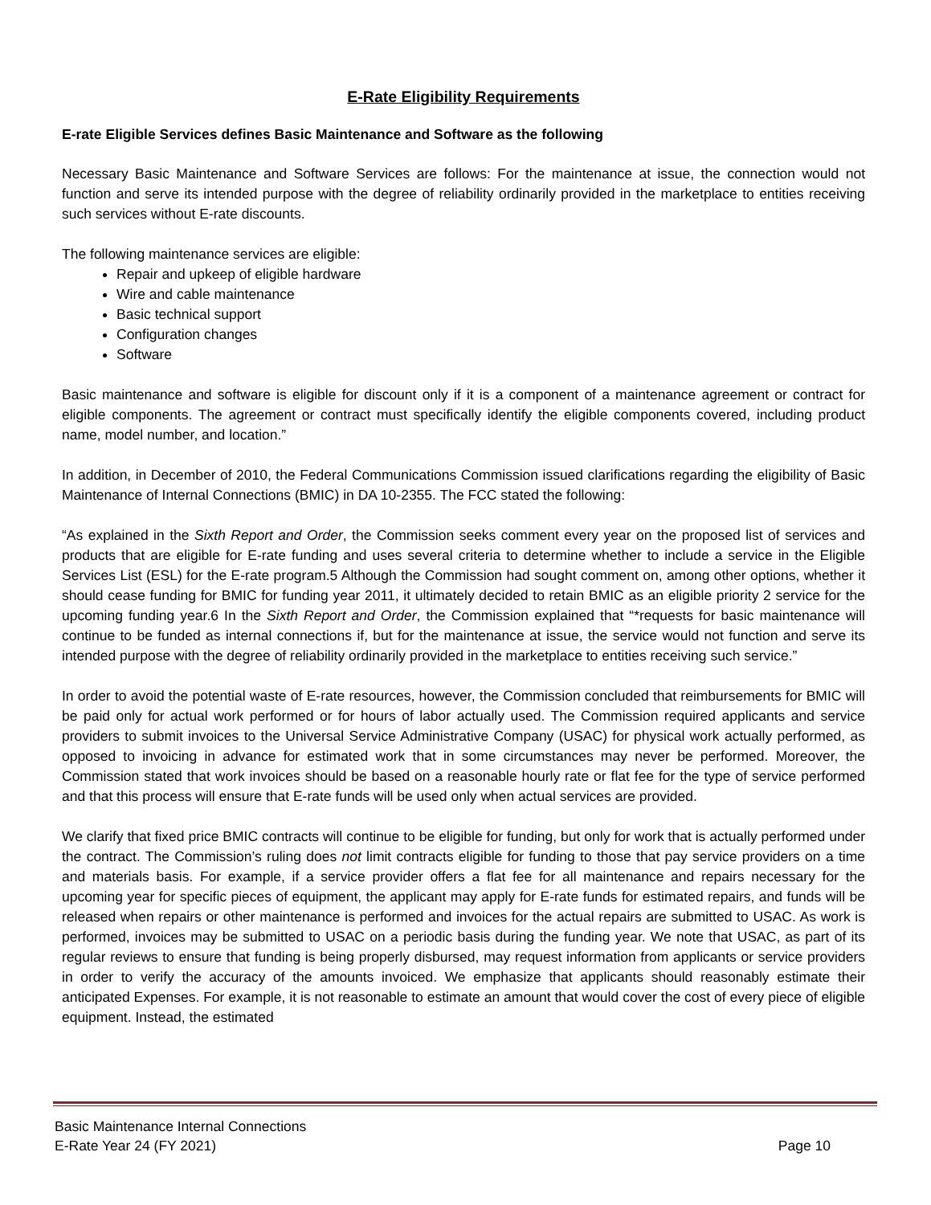E-Rate Eligibility Requirements
E-rate Eligible Services defines Basic Maintenance and Software as the following
Necessary Basic Maintenance and Software Services are follows: For the maintenance at issue, the connection would not function and serve its intended purpose with the degree of reliability ordinarily provided in the marketplace to entities receiving such services without E-rate discounts.
The following maintenance services are eligible:
Repair and upkeep of eligible hardware
Wire and cable maintenance
Basic technical support
Configuration changes
Software
Basic maintenance and software is eligible for discount only if it is a component of a maintenance agreement or contract for eligible components. The agreement or contract must specifically identify the eligible components covered, including product name, model number, and location.”
In addition, in December of 2010, the Federal Communications Commission issued clarifications regarding the eligibility of Basic Maintenance of Internal Connections (BMIC) in DA 10-2355. The FCC stated the following:
“As explained in the Sixth Report and Order, the Commission seeks comment every year on the proposed list of services and products that are eligible for E-rate funding and uses several criteria to determine whether to include a service in the Eligible Services List (ESL) for the E-rate program.5 Although the Commission had sought comment on, among other options, whether it should cease funding for BMIC for funding year 2011, it ultimately decided to retain BMIC as an eligible priority 2 service for the upcoming funding year.6 In the Sixth Report and Order, the Commission explained that “*requests for basic maintenance will continue to be funded as internal connections if, but for the maintenance at issue, the service would not function and serve its intended purpose with the degree of reliability ordinarily provided in the marketplace to entities receiving such service.”
In order to avoid the potential waste of E-rate resources, however, the Commission concluded that reimbursements for BMIC will be paid only for actual work performed or for hours of labor actually used. The Commission required applicants and service providers to submit invoices to the Universal Service Administrative Company (USAC) for physical work actually performed, as opposed to invoicing in advance for estimated work that in some circumstances may never be performed. Moreover, the Commission stated that work invoices should be based on a reasonable hourly rate or flat fee for the type of service performed and that this process will ensure that E-rate funds will be used only when actual services are provided.
We clarify that fixed price BMIC contracts will continue to be eligible for funding, but only for work that is actually performed under the contract. The Commission’s ruling does not limit contracts eligible for funding to those that pay service providers on a time and materials basis. For example, if a service provider offers a flat fee for all maintenance and repairs necessary for the upcoming year for specific pieces of equipment, the applicant may apply for E-rate funds for estimated repairs, and funds will be released when repairs or other maintenance is performed and invoices for the actual repairs are submitted to USAC. As work is performed, invoices may be submitted to USAC on a periodic basis during the funding year. We note that USAC, as part of its regular reviews to ensure that funding is being properly disbursed, may request information from applicants or service providers in order to verify the accuracy of the amounts invoiced. We emphasize that applicants should reasonably estimate their anticipated Expenses. For example, it is not reasonable to estimate an amount that would cover the cost of every piece of eligible equipment. Instead, the estimated
Basic Maintenance Internal Connections
E-Rate Year 24 (FY 2021) Page 10